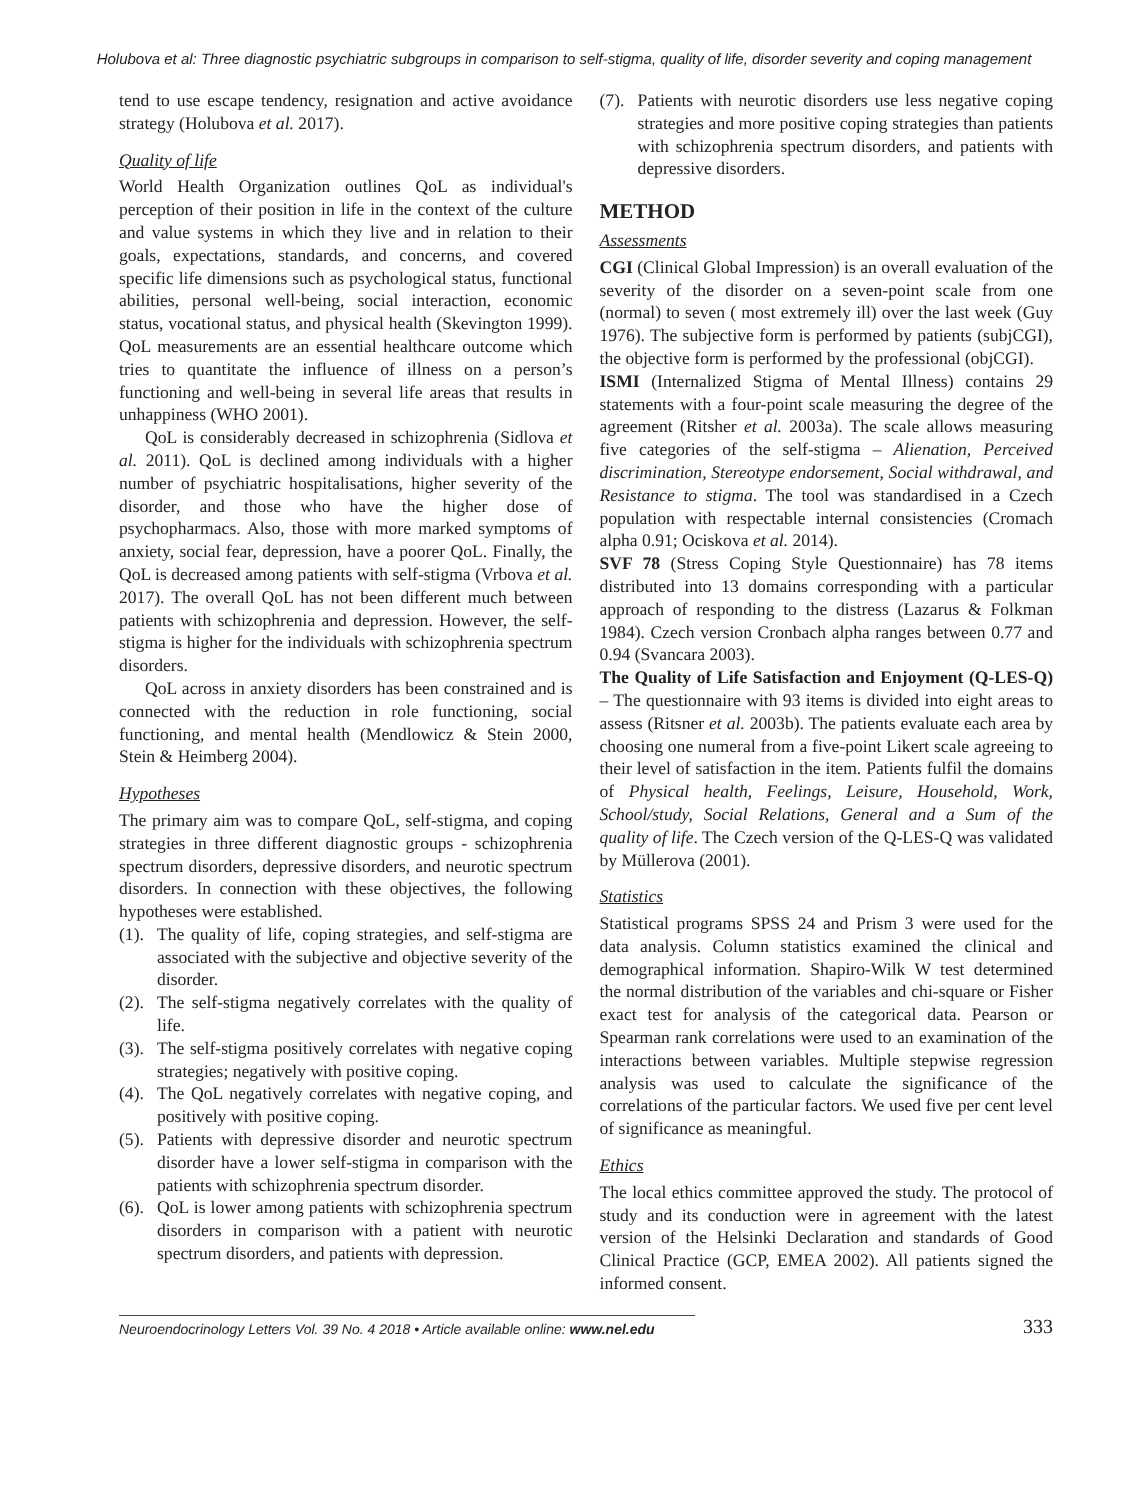Holubova et al: Three diagnostic psychiatric subgroups in comparison to self-stigma, quality of life, disorder severity and coping management
tend to use escape tendency, resignation and active avoidance strategy (Holubova et al. 2017).
Quality of life
World Health Organization outlines QoL as individual's perception of their position in life in the context of the culture and value systems in which they live and in relation to their goals, expectations, standards, and concerns, and covered specific life dimensions such as psychological status, functional abilities, personal well-being, social interaction, economic status, vocational status, and physical health (Skevington 1999). QoL measurements are an essential healthcare outcome which tries to quantitate the influence of illness on a person’s functioning and well-being in several life areas that results in unhappiness (WHO 2001).
QoL is considerably decreased in schizophrenia (Sidlova et al. 2011). QoL is declined among individuals with a higher number of psychiatric hospitalisations, higher severity of the disorder, and those who have the higher dose of psychopharmacs. Also, those with more marked symptoms of anxiety, social fear, depression, have a poorer QoL. Finally, the QoL is decreased among patients with self-stigma (Vrbova et al. 2017). The overall QoL has not been different much between patients with schizophrenia and depression. However, the self-stigma is higher for the individuals with schizophrenia spectrum disorders.
QoL across in anxiety disorders has been constrained and is connected with the reduction in role functioning, social functioning, and mental health (Mendlowicz & Stein 2000, Stein & Heimberg 2004).
Hypotheses
The primary aim was to compare QoL, self-stigma, and coping strategies in three different diagnostic groups - schizophrenia spectrum disorders, depressive disorders, and neurotic spectrum disorders. In connection with these objectives, the following hypotheses were established.
(1). The quality of life, coping strategies, and self-stigma are associated with the subjective and objective severity of the disorder.
(2). The self-stigma negatively correlates with the quality of life.
(3). The self-stigma positively correlates with negative coping strategies; negatively with positive coping.
(4). The QoL negatively correlates with negative coping, and positively with positive coping.
(5). Patients with depressive disorder and neurotic spectrum disorder have a lower self-stigma in comparison with the patients with schizophrenia spectrum disorder.
(6). QoL is lower among patients with schizophrenia spectrum disorders in comparison with a patient with neurotic spectrum disorders, and patients with depression.
(7). Patients with neurotic disorders use less negative coping strategies and more positive coping strategies than patients with schizophrenia spectrum disorders, and patients with depressive disorders.
METHOD
Assessments
CGI (Clinical Global Impression) is an overall evaluation of the severity of the disorder on a seven-point scale from one (normal) to seven ( most extremely ill) over the last week (Guy 1976). The subjective form is performed by patients (subjCGI), the objective form is performed by the professional (objCGI).
ISMI (Internalized Stigma of Mental Illness) contains 29 statements with a four-point scale measuring the degree of the agreement (Ritsher et al. 2003a). The scale allows measuring five categories of the self-stigma – Alienation, Perceived discrimination, Stereotype endorsement, Social withdrawal, and Resistance to stigma. The tool was standardised in a Czech population with respectable internal consistencies (Cromach alpha 0.91; Ociskova et al. 2014).
SVF 78 (Stress Coping Style Questionnaire) has 78 items distributed into 13 domains corresponding with a particular approach of responding to the distress (Lazarus & Folkman 1984). Czech version Cronbach alpha ranges between 0.77 and 0.94 (Svancara 2003).
The Quality of Life Satisfaction and Enjoyment (Q-LES-Q) – The questionnaire with 93 items is divided into eight areas to assess (Ritsner et al. 2003b). The patients evaluate each area by choosing one numeral from a five-point Likert scale agreeing to their level of satisfaction in the item. Patients fulfil the domains of Physical health, Feelings, Leisure, Household, Work, School/study, Social Relations, General and a Sum of the quality of life. The Czech version of the Q-LES-Q was validated by Müllerova (2001).
Statistics
Statistical programs SPSS 24 and Prism 3 were used for the data analysis. Column statistics examined the clinical and demographical information. Shapiro-Wilk W test determined the normal distribution of the variables and chi-square or Fisher exact test for analysis of the categorical data. Pearson or Spearman rank correlations were used to an examination of the interactions between variables. Multiple stepwise regression analysis was used to calculate the significance of the correlations of the particular factors. We used five per cent level of significance as meaningful.
Ethics
The local ethics committee approved the study. The protocol of study and its conduction were in agreement with the latest version of the Helsinki Declaration and standards of Good Clinical Practice (GCP, EMEA 2002). All patients signed the informed consent.
Neuroendocrinology Letters Vol. 39 No. 4 2018 • Article available online: www.nel.edu
333